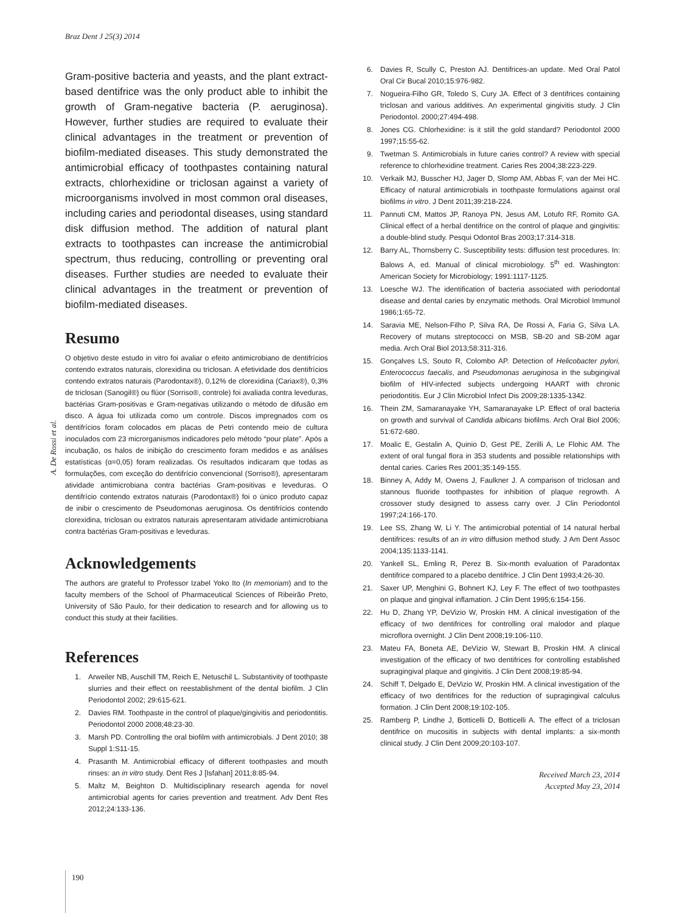Braz Dent J 25(3) 2014
A. De Rossi et al.
Gram-positive bacteria and yeasts, and the plant extract-based dentifrice was the only product able to inhibit the growth of Gram-negative bacteria (P. aeruginosa). However, further studies are required to evaluate their clinical advantages in the treatment or prevention of biofilm-mediated diseases. This study demonstrated the antimicrobial efficacy of toothpastes containing natural extracts, chlorhexidine or triclosan against a variety of microorganisms involved in most common oral diseases, including caries and periodontal diseases, using standard disk diffusion method. The addition of natural plant extracts to toothpastes can increase the antimicrobial spectrum, thus reducing, controlling or preventing oral diseases. Further studies are needed to evaluate their clinical advantages in the treatment or prevention of biofilm-mediated diseases.
Resumo
O objetivo deste estudo in vitro foi avaliar o efeito antimicrobiano de dentifrícios contendo extratos naturais, clorexidina ou triclosan. A efetividade dos dentifrícios contendo extratos naturais (Parodontax®), 0,12% de clorexidina (Cariax®), 0,3% de triclosan (Sanogil®) ou flúor (Sorriso®, controle) foi avaliada contra leveduras, bactérias Gram-positivas e Gram-negativas utilizando o método de difusão em disco. A água foi utilizada como um controle. Discos impregnados com os dentifrícios foram colocados em placas de Petri contendo meio de cultura inoculados com 23 microrganismos indicadores pelo método “pour plate”. Após a incubação, os halos de inibição do crescimento foram medidos e as análises estatísticas (α=0,05) foram realizadas. Os resultados indicaram que todas as formulações, com exceção do dentifrício convencional (Sorriso®), apresentaram atividade antimicrobiana contra bactérias Gram-positivas e leveduras. O dentifrício contendo extratos naturais (Parodontax®) foi o único produto capaz de inibir o crescimento de Pseudomonas aeruginosa. Os dentifrícios contendo clorexidina, triclosan ou extratos naturais apresentaram atividade antimicrobiana contra bactérias Gram-positivas e leveduras.
Acknowledgements
The authors are grateful to Professor Izabel Yoko Ito (In memoriam) and to the faculty members of the School of Pharmaceutical Sciences of Ribeirão Preto, University of São Paulo, for their dedication to research and for allowing us to conduct this study at their facilities.
References
1. Arweiler NB, Auschill TM, Reich E, Netuschil L. Substantivity of toothpaste slurries and their effect on reestablishment of the dental biofilm. J Clin Periodontol 2002; 29:615-621.
2. Davies RM. Toothpaste in the control of plaque/gingivitis and periodontitis. Periodontol 2000 2008;48:23-30.
3. Marsh PD. Controlling the oral biofilm with antimicrobials. J Dent 2010; 38 Suppl 1:S11-15.
4. Prasanth M. Antimicrobial efficacy of different toothpastes and mouth rinses: an in vitro study. Dent Res J [Isfahan] 2011;8:85-94.
5. Maltz M, Beighton D. Multidisciplinary research agenda for novel antimicrobial agents for caries prevention and treatment. Adv Dent Res 2012;24:133-136.
6. Davies R, Scully C, Preston AJ. Dentifrices-an update. Med Oral Patol Oral Cir Bucal 2010;15:976-982.
7. Nogueira-Filho GR, Toledo S, Cury JA. Effect of 3 dentifrices containing triclosan and various additives. An experimental gingivitis study. J Clin Periodontol. 2000;27:494-498.
8. Jones CG. Chlorhexidine: is it still the gold standard? Periodontol 2000 1997;15:55-62.
9. Twetman S. Antimicrobials in future caries control? A review with special reference to chlorhexidine treatment. Caries Res 2004;38:223-229.
10. Verkaik MJ, Busscher HJ, Jager D, Slomp AM, Abbas F, van der Mei HC. Efficacy of natural antimicrobials in toothpaste formulations against oral biofilms in vitro. J Dent 2011;39:218-224.
11. Pannuti CM, Mattos JP, Ranoya PN, Jesus AM, Lotufo RF, Romito GA. Clinical effect of a herbal dentifrice on the control of plaque and gingivitis: a double-blind study. Pesqui Odontol Bras 2003;17:314-318.
12. Barry AL, Thornsberry C. Susceptibility tests: diffusion test procedures. In: Balows A, ed. Manual of clinical microbiology. 5<sup>th</sup> ed. Washington: American Society for Microbiology; 1991:1117-1125.
13. Loesche WJ. The identification of bacteria associated with periodontal disease and dental caries by enzymatic methods. Oral Microbiol Immunol 1986;1:65-72.
14. Saravia ME, Nelson-Filho P, Silva RA, De Rossi A, Faria G, Silva LA. Recovery of mutans streptococci on MSB, SB-20 and SB-20M agar media. Arch Oral Biol 2013;58:311-316.
15. Gonçalves LS, Souto R, Colombo AP. Detection of Helicobacter pylori, Enterococcus faecalis, and Pseudomonas aeruginosa in the subgingival biofilm of HIV-infected subjects undergoing HAART with chronic periodontitis. Eur J Clin Microbiol Infect Dis 2009;28:1335-1342.
16. Thein ZM, Samaranayake YH, Samaranayake LP. Effect of oral bacteria on growth and survival of Candida albicans biofilms. Arch Oral Biol 2006; 51:672-680.
17. Moalic E, Gestalin A, Quinio D, Gest PE, Zerilli A, Le Flohic AM. The extent of oral fungal flora in 353 students and possible relationships with dental caries. Caries Res 2001;35:149-155.
18. Binney A, Addy M, Owens J, Faulkner J. A comparison of triclosan and stannous fluoride toothpastes for inhibition of plaque regrowth. A crossover study designed to assess carry over. J Clin Periodontol 1997;24:166-170.
19. Lee SS, Zhang W, Li Y. The antimicrobial potential of 14 natural herbal dentifrices: results of an in vitro diffusion method study. J Am Dent Assoc 2004;135:1133-1141.
20. Yankell SL, Emling R, Perez B. Six-month evaluation of Paradontax dentifrice compared to a placebo dentifrice. J Clin Dent 1993;4:26-30.
21. Saxer UP, Menghini G, Bohnert KJ, Ley F. The effect of two toothpastes on plaque and gingival inflamation. J Clin Dent 1995;6:154-156.
22. Hu D, Zhang YP, DeVizio W, Proskin HM. A clinical investigation of the efficacy of two dentifrices for controlling oral malodor and plaque microflora overnight. J Clin Dent 2008;19:106-110.
23. Mateu FA, Boneta AE, DeVizio W, Stewart B, Proskin HM. A clinical investigation of the efficacy of two dentifrices for controlling established supragingival plaque and gingivitis. J Clin Dent 2008;19:85-94.
24. Schiff T, Delgado E, DeVizio W, Proskin HM. A clinical investigation of the efficacy of two dentifrices for the reduction of supragingival calculus formation. J Clin Dent 2008;19:102-105.
25. Ramberg P, Lindhe J, Botticelli D, Botticelli A. The effect of a triclosan dentifrice on mucositis in subjects with dental implants: a six-month clinical study. J Clin Dent 2009;20:103-107.
Received March 23, 2014
Accepted May 23, 2014
190